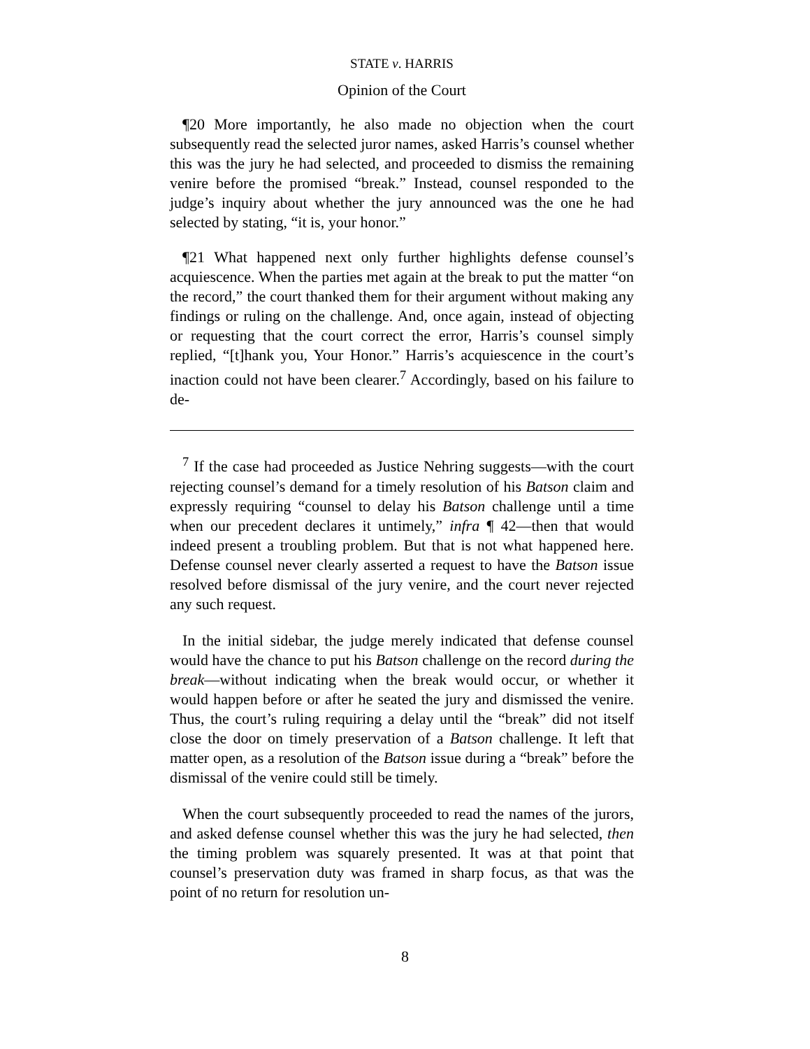STATE v. HARRIS
Opinion of the Court
¶20 More importantly, he also made no objection when the court subsequently read the selected juror names, asked Harris’s counsel whether this was the jury he had selected, and proceeded to dismiss the remaining venire before the promised “break.” Instead, counsel responded to the judge’s inquiry about whether the jury announced was the one he had selected by stating, “it is, your honor.”
¶21 What happened next only further highlights defense counsel’s acquiescence. When the parties met again at the break to put the matter “on the record,” the court thanked them for their argument without making any findings or ruling on the challenge. And, once again, instead of objecting or requesting that the court correct the error, Harris’s counsel simply replied, “[t]hank you, Your Honor.” Harris’s acquiescence in the court’s inaction could not have been clearer.<sup>7</sup> Accordingly, based on his failure to de-
<sup>7</sup> If the case had proceeded as Justice Nehring suggests—with the court rejecting counsel’s demand for a timely resolution of his Batson claim and expressly requiring “counsel to delay his Batson challenge until a time when our precedent declares it untimely,” infra ¶ 42—then that would indeed present a troubling problem. But that is not what happened here. Defense counsel never clearly asserted a request to have the Batson issue resolved before dismissal of the jury venire, and the court never rejected any such request.
In the initial sidebar, the judge merely indicated that defense counsel would have the chance to put his Batson challenge on the record during the break—without indicating when the break would occur, or whether it would happen before or after he seated the jury and dismissed the venire. Thus, the court’s ruling requiring a delay until the “break” did not itself close the door on timely preservation of a Batson challenge. It left that matter open, as a resolution of the Batson issue during a “break” before the dismissal of the venire could still be timely.
When the court subsequently proceeded to read the names of the jurors, and asked defense counsel whether this was the jury he had selected, then the timing problem was squarely presented. It was at that point that counsel’s preservation duty was framed in sharp focus, as that was the point of no return for resolution un-
8